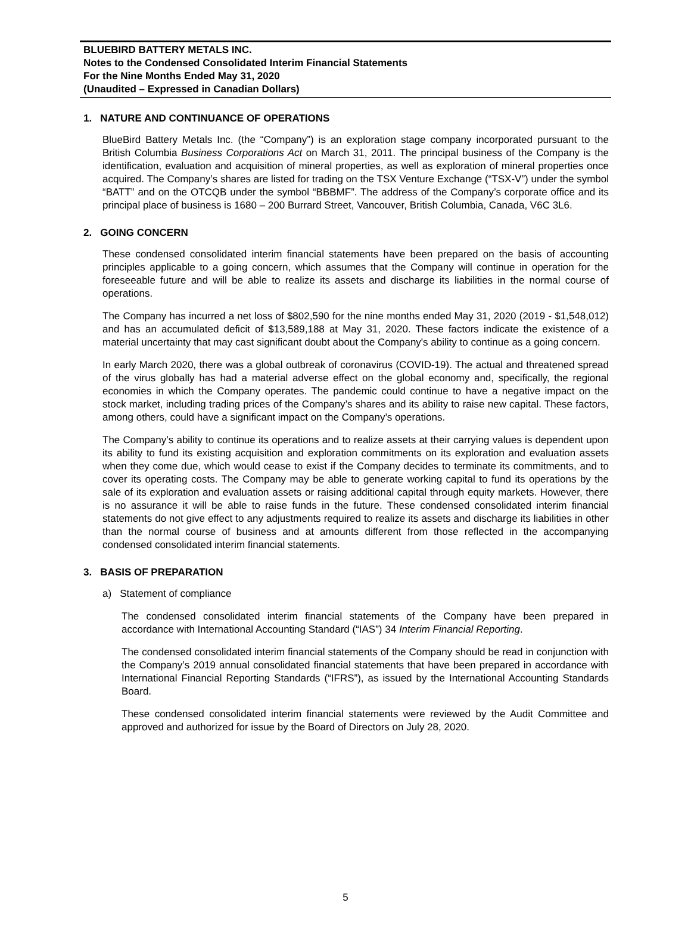BLUEBIRD BATTERY METALS INC.
Notes to the Condensed Consolidated Interim Financial Statements
For the Nine Months Ended May 31, 2020
(Unaudited – Expressed in Canadian Dollars)
1. NATURE AND CONTINUANCE OF OPERATIONS
BlueBird Battery Metals Inc. (the “Company”) is an exploration stage company incorporated pursuant to the British Columbia Business Corporations Act on March 31, 2011. The principal business of the Company is the identification, evaluation and acquisition of mineral properties, as well as exploration of mineral properties once acquired. The Company’s shares are listed for trading on the TSX Venture Exchange (“TSX-V”) under the symbol “BATT” and on the OTCQB under the symbol “BBBMF”. The address of the Company’s corporate office and its principal place of business is 1680 – 200 Burrard Street, Vancouver, British Columbia, Canada, V6C 3L6.
2. GOING CONCERN
These condensed consolidated interim financial statements have been prepared on the basis of accounting principles applicable to a going concern, which assumes that the Company will continue in operation for the foreseeable future and will be able to realize its assets and discharge its liabilities in the normal course of operations.
The Company has incurred a net loss of $802,590 for the nine months ended May 31, 2020 (2019 - $1,548,012) and has an accumulated deficit of $13,589,188 at May 31, 2020. These factors indicate the existence of a material uncertainty that may cast significant doubt about the Company's ability to continue as a going concern.
In early March 2020, there was a global outbreak of coronavirus (COVID-19). The actual and threatened spread of the virus globally has had a material adverse effect on the global economy and, specifically, the regional economies in which the Company operates. The pandemic could continue to have a negative impact on the stock market, including trading prices of the Company’s shares and its ability to raise new capital. These factors, among others, could have a significant impact on the Company’s operations.
The Company’s ability to continue its operations and to realize assets at their carrying values is dependent upon its ability to fund its existing acquisition and exploration commitments on its exploration and evaluation assets when they come due, which would cease to exist if the Company decides to terminate its commitments, and to cover its operating costs. The Company may be able to generate working capital to fund its operations by the sale of its exploration and evaluation assets or raising additional capital through equity markets. However, there is no assurance it will be able to raise funds in the future. These condensed consolidated interim financial statements do not give effect to any adjustments required to realize its assets and discharge its liabilities in other than the normal course of business and at amounts different from those reflected in the accompanying condensed consolidated interim financial statements.
3. BASIS OF PREPARATION
a) Statement of compliance
The condensed consolidated interim financial statements of the Company have been prepared in accordance with International Accounting Standard (“IAS”) 34 Interim Financial Reporting.
The condensed consolidated interim financial statements of the Company should be read in conjunction with the Company’s 2019 annual consolidated financial statements that have been prepared in accordance with International Financial Reporting Standards (“IFRS”), as issued by the International Accounting Standards Board.
These condensed consolidated interim financial statements were reviewed by the Audit Committee and approved and authorized for issue by the Board of Directors on July 28, 2020.
5